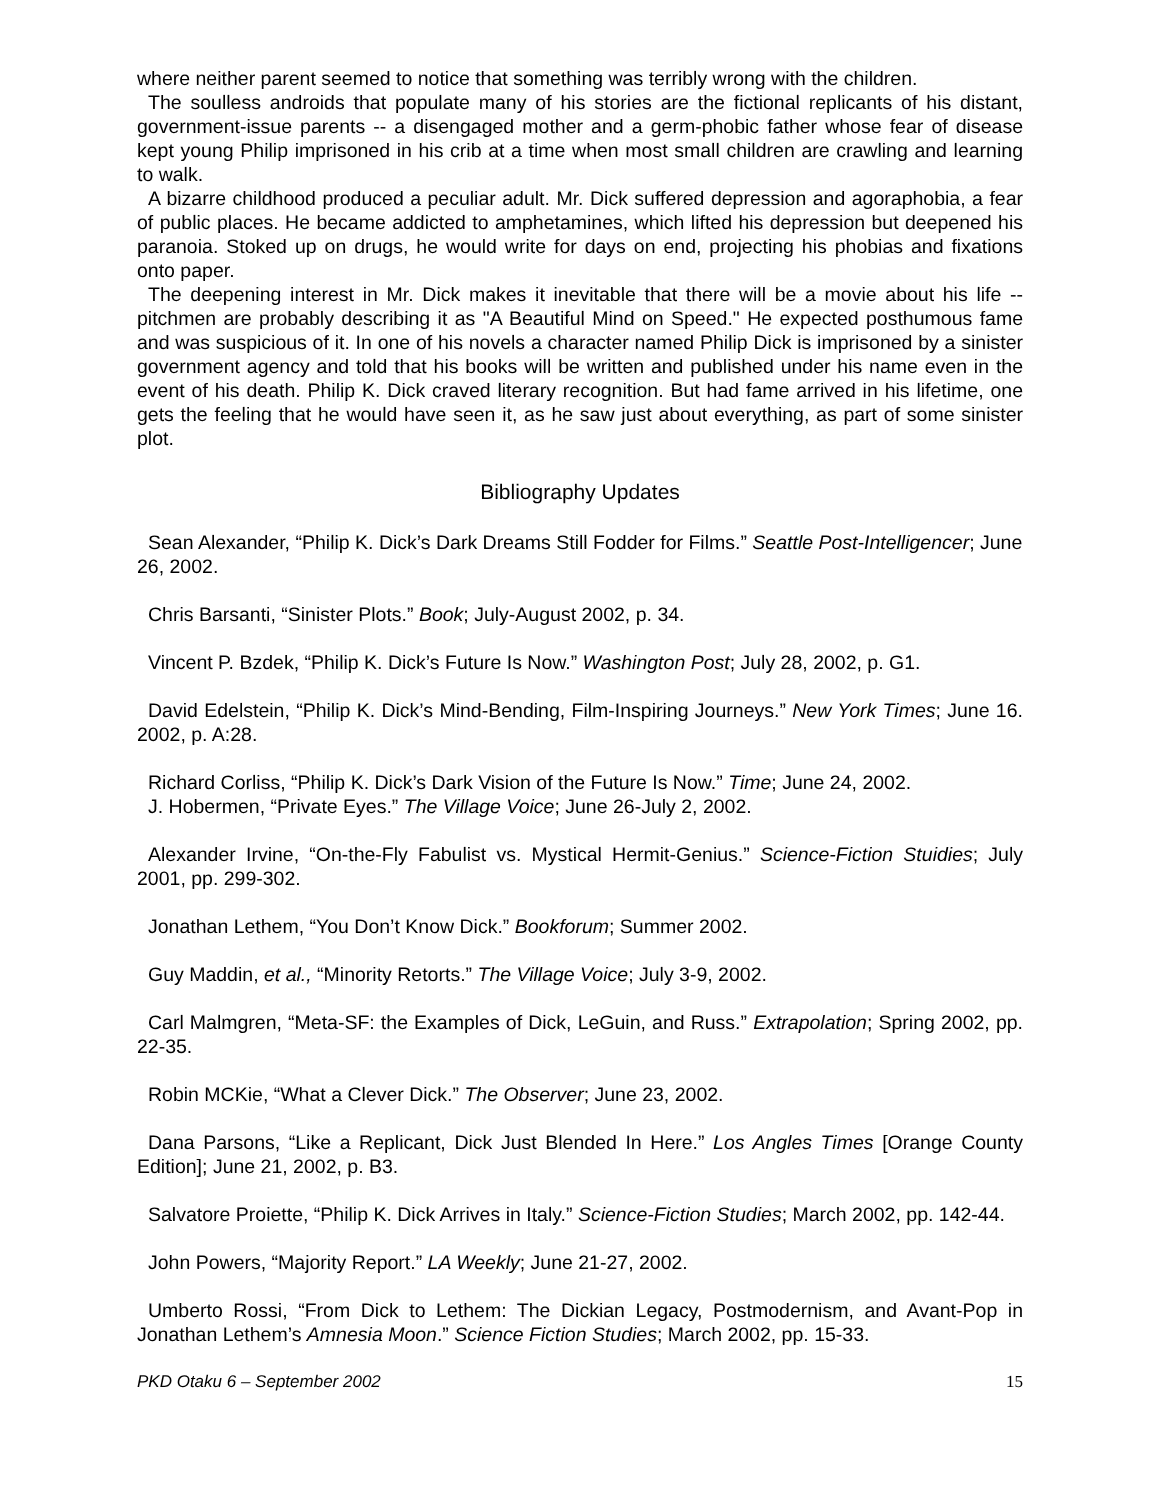where neither parent seemed to notice that something was terribly wrong with the children.
The soulless androids that populate many of his stories are the fictional replicants of his distant, government-issue parents -- a disengaged mother and a germ-phobic father whose fear of disease kept young Philip imprisoned in his crib at a time when most small children are crawling and learning to walk.
A bizarre childhood produced a peculiar adult. Mr. Dick suffered depression and agoraphobia, a fear of public places. He became addicted to amphetamines, which lifted his depression but deepened his paranoia. Stoked up on drugs, he would write for days on end, projecting his phobias and fixations onto paper.
The deepening interest in Mr. Dick makes it inevitable that there will be a movie about his life -- pitchmen are probably describing it as "A Beautiful Mind on Speed." He expected posthumous fame and was suspicious of it. In one of his novels a character named Philip Dick is imprisoned by a sinister government agency and told that his books will be written and published under his name even in the event of his death. Philip K. Dick craved literary recognition. But had fame arrived in his lifetime, one gets the feeling that he would have seen it, as he saw just about everything, as part of some sinister plot.
Bibliography Updates
Sean Alexander, “Philip K. Dick’s Dark Dreams Still Fodder for Films.” Seattle Post-Intelligencer; June 26, 2002.
Chris Barsanti, “Sinister Plots.” Book; July-August 2002, p. 34.
Vincent P. Bzdek, “Philip K. Dick’s Future Is Now.” Washington Post; July 28, 2002, p. G1.
David Edelstein, “Philip K. Dick’s Mind-Bending, Film-Inspiring Journeys.” New York Times; June 16. 2002, p. A:28.
Richard Corliss, “Philip K. Dick’s Dark Vision of the Future Is Now.” Time; June 24, 2002.
J. Hobermen, “Private Eyes.” The Village Voice; June 26-July 2, 2002.
Alexander Irvine, “On-the-Fly Fabulist vs. Mystical Hermit-Genius.” Science-Fiction Stuidies; July 2001, pp. 299-302.
Jonathan Lethem, “You Don’t Know Dick.” Bookforum; Summer 2002.
Guy Maddin, et al., “Minority Retorts.” The Village Voice; July 3-9, 2002.
Carl Malmgren, “Meta-SF: the Examples of Dick, LeGuin, and Russ.” Extrapolation; Spring 2002, pp. 22-35.
Robin MCKie, “What a Clever Dick.” The Observer; June 23, 2002.
Dana Parsons, “Like a Replicant, Dick Just Blended In Here.” Los Angles Times [Orange County Edition]; June 21, 2002, p. B3.
Salvatore Proiette, “Philip K. Dick Arrives in Italy.” Science-Fiction Studies; March 2002, pp. 142-44.
John Powers, “Majority Report.” LA Weekly; June 21-27, 2002.
Umberto Rossi, “From Dick to Lethem: The Dickian Legacy, Postmodernism, and Avant-Pop in Jonathan Lethem’s Amnesia Moon.” Science Fiction Studies; March 2002, pp. 15-33.
PKD Otaku 6 – September 2002 15